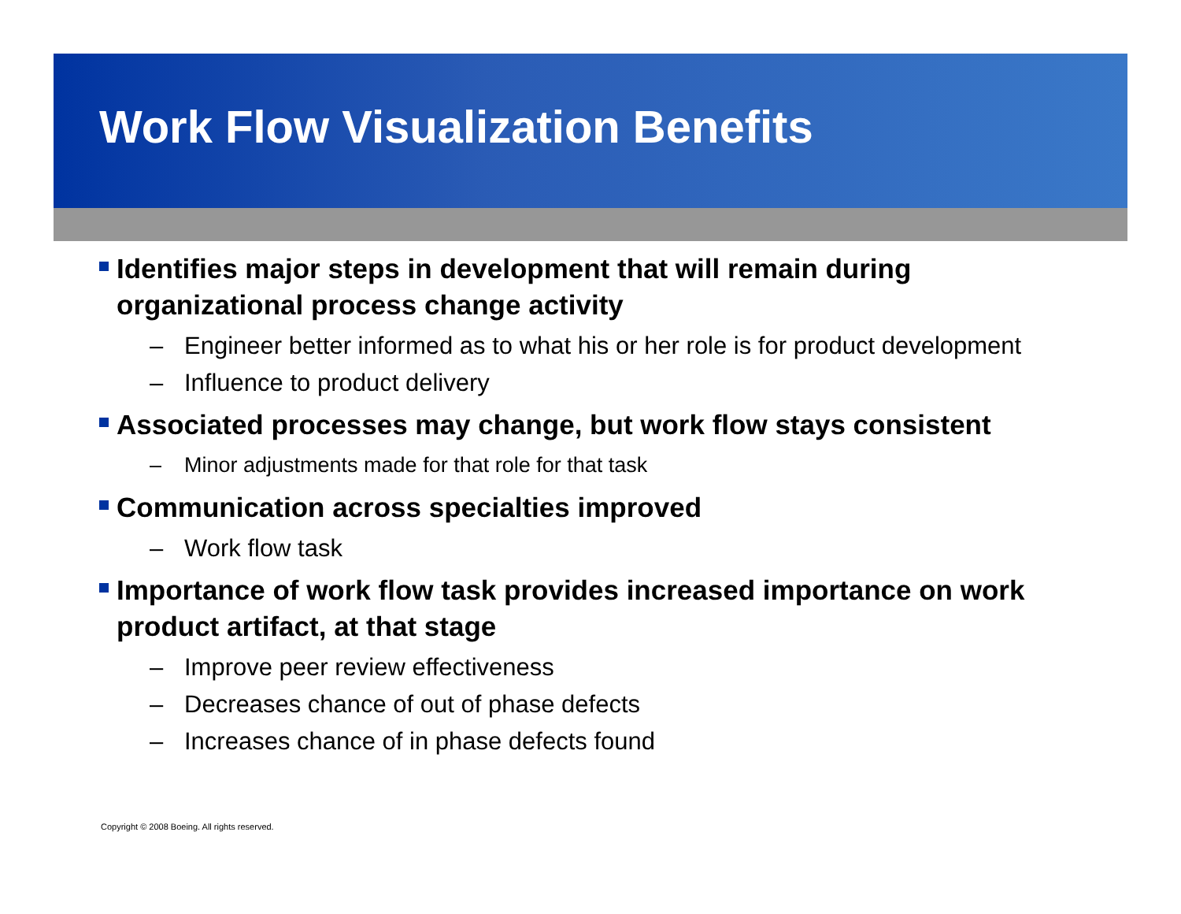Work Flow Visualization Benefits
Identifies major steps in development that will remain during organizational process change activity
– Engineer better informed as to what his or her role is for product development
– Influence to product delivery
Associated processes may change, but work flow stays consistent
– Minor adjustments made for that role for that task
Communication across specialties improved
– Work flow task
Importance of work flow task provides increased importance on work product artifact, at that stage
– Improve peer review effectiveness
– Decreases chance of out of phase defects
– Increases chance of in phase defects found
Copyright © 2008 Boeing. All rights reserved.